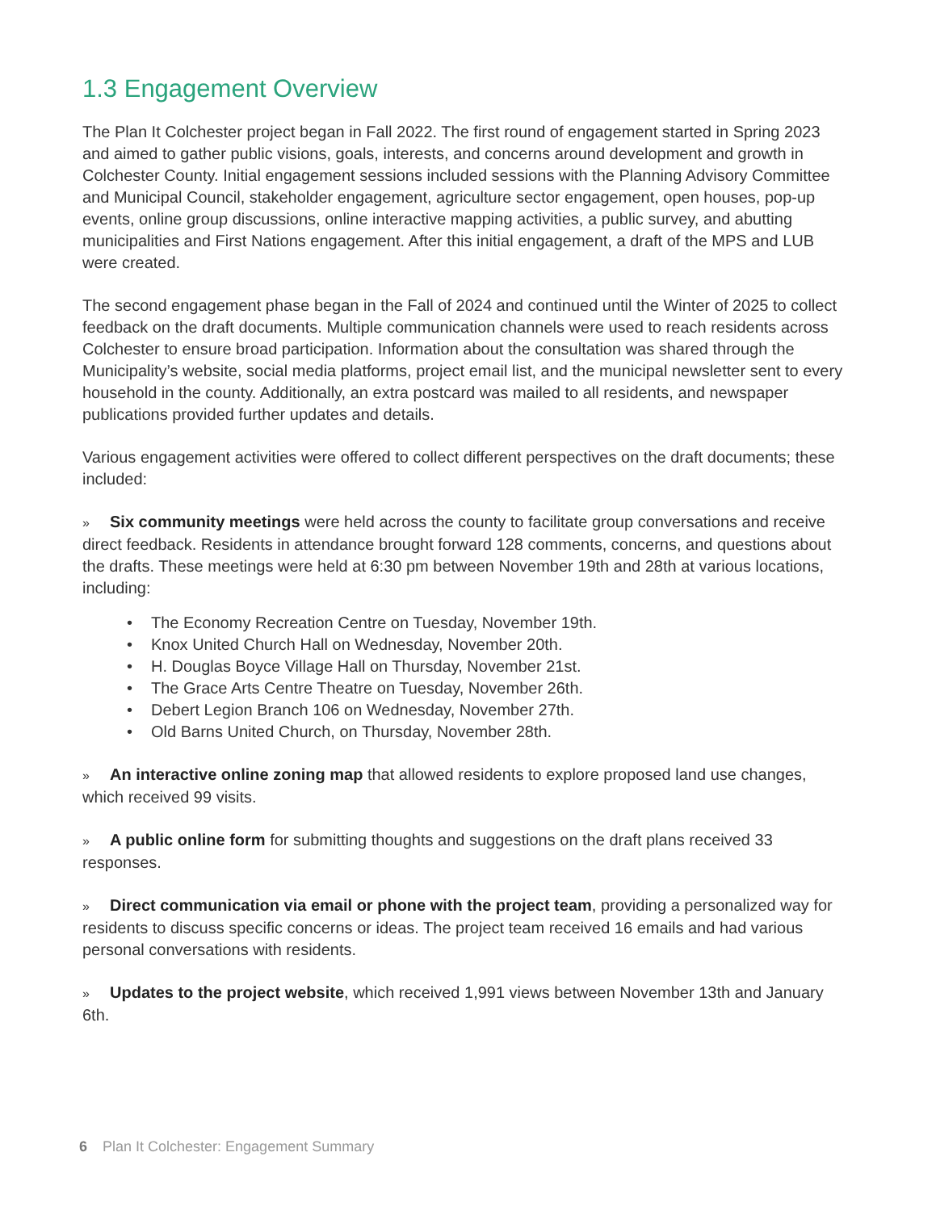1.3 Engagement Overview
The Plan It Colchester project began in Fall 2022. The first round of engagement started in Spring 2023 and aimed to gather public visions, goals, interests, and concerns around development and growth in Colchester County. Initial engagement sessions included sessions with the Planning Advisory Committee and Municipal Council, stakeholder engagement, agriculture sector engagement, open houses, pop-up events, online group discussions, online interactive mapping activities, a public survey, and abutting municipalities and First Nations engagement. After this initial engagement, a draft of the MPS and LUB were created.
The second engagement phase began in the Fall of 2024 and continued until the Winter of 2025 to collect feedback on the draft documents. Multiple communication channels were used to reach residents across Colchester to ensure broad participation. Information about the consultation was shared through the Municipality’s website, social media platforms, project email list, and the municipal newsletter sent to every household in the county. Additionally, an extra postcard was mailed to all residents, and newspaper publications provided further updates and details.
Various engagement activities were offered to collect different perspectives on the draft documents; these included:
» Six community meetings were held across the county to facilitate group conversations and receive direct feedback. Residents in attendance brought forward 128 comments, concerns, and questions about the drafts. These meetings were held at 6:30 pm between November 19th and 28th at various locations, including:
• The Economy Recreation Centre on Tuesday, November 19th.
• Knox United Church Hall on Wednesday, November 20th.
• H. Douglas Boyce Village Hall on Thursday, November 21st.
• The Grace Arts Centre Theatre on Tuesday, November 26th.
• Debert Legion Branch 106 on Wednesday, November 27th.
• Old Barns United Church, on Thursday, November 28th.
» An interactive online zoning map that allowed residents to explore proposed land use changes, which received 99 visits.
» A public online form for submitting thoughts and suggestions on the draft plans received 33 responses.
» Direct communication via email or phone with the project team, providing a personalized way for residents to discuss specific concerns or ideas. The project team received 16 emails and had various personal conversations with residents.
» Updates to the project website, which received 1,991 views between November 13th and January 6th.
6 Plan It Colchester: Engagement Summary